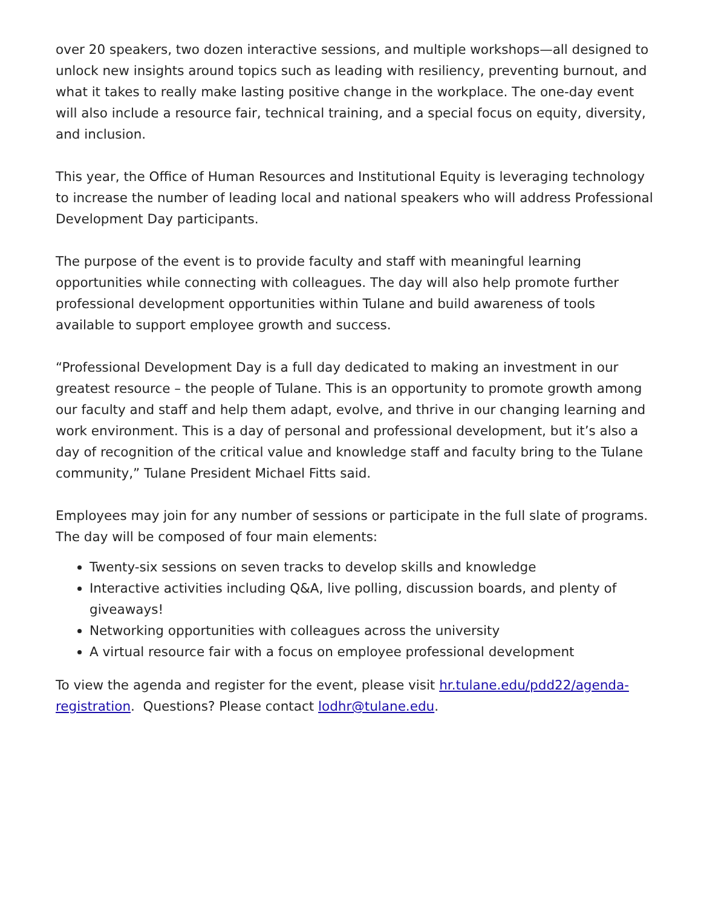over 20 speakers, two dozen interactive sessions, and multiple workshops—all designed to unlock new insights around topics such as leading with resiliency, preventing burnout, and what it takes to really make lasting positive change in the workplace. The one-day event will also include a resource fair, technical training, and a special focus on equity, diversity, and inclusion.
This year, the Office of Human Resources and Institutional Equity is leveraging technology to increase the number of leading local and national speakers who will address Professional Development Day participants.
The purpose of the event is to provide faculty and staff with meaningful learning opportunities while connecting with colleagues. The day will also help promote further professional development opportunities within Tulane and build awareness of tools available to support employee growth and success.
“Professional Development Day is a full day dedicated to making an investment in our greatest resource – the people of Tulane. This is an opportunity to promote growth among our faculty and staff and help them adapt, evolve, and thrive in our changing learning and work environment. This is a day of personal and professional development, but it’s also a day of recognition of the critical value and knowledge staff and faculty bring to the Tulane community,” Tulane President Michael Fitts said.
Employees may join for any number of sessions or participate in the full slate of programs. The day will be composed of four main elements:
Twenty-six sessions on seven tracks to develop skills and knowledge
Interactive activities including Q&A, live polling, discussion boards, and plenty of giveaways!
Networking opportunities with colleagues across the university
A virtual resource fair with a focus on employee professional development
To view the agenda and register for the event, please visit hr.tulane.edu/pdd22/agenda-registration. Questions? Please contact lodhr@tulane.edu.